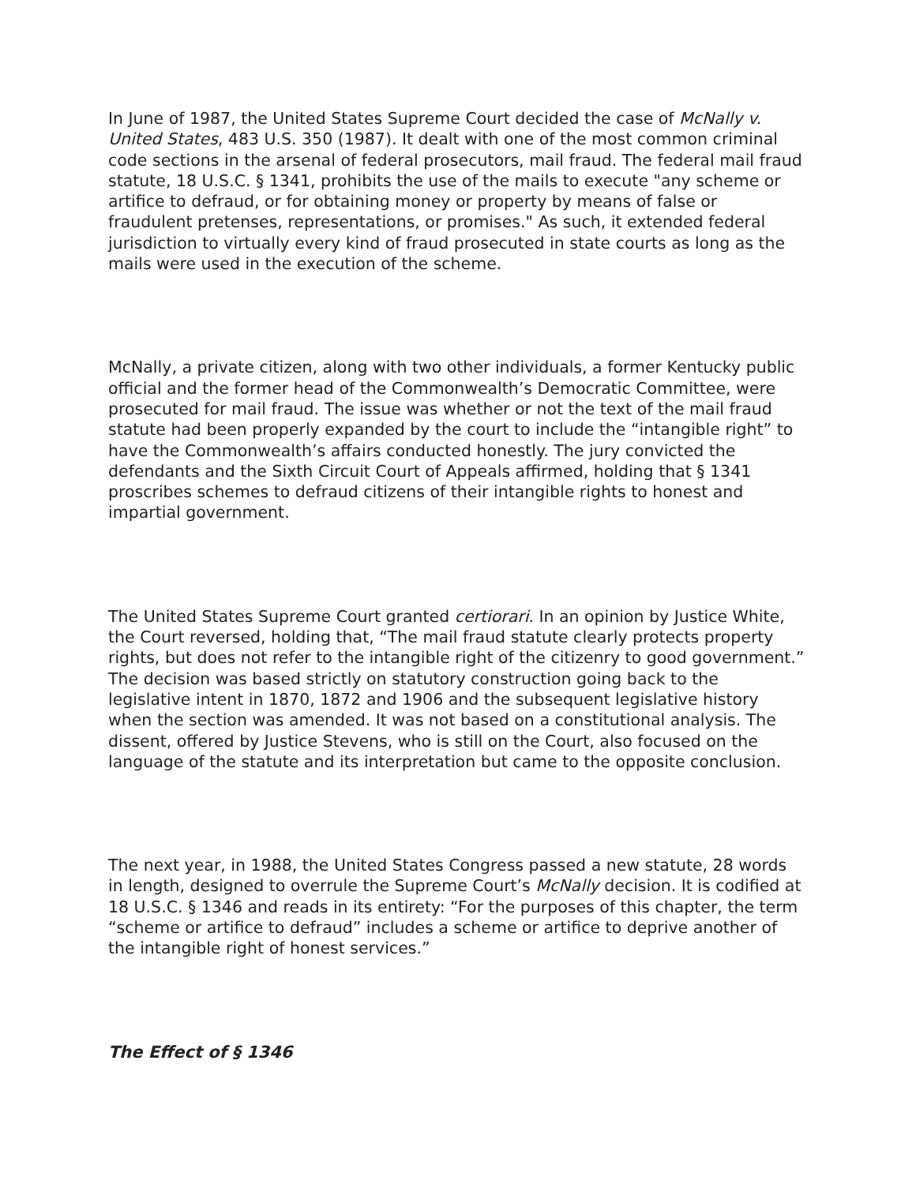In June of 1987, the United States Supreme Court decided the case of McNally v. United States, 483 U.S. 350 (1987). It dealt with one of the most common criminal code sections in the arsenal of federal prosecutors, mail fraud. The federal mail fraud statute, 18 U.S.C. § 1341, prohibits the use of the mails to execute "any scheme or artifice to defraud, or for obtaining money or property by means of false or fraudulent pretenses, representations, or promises." As such, it extended federal jurisdiction to virtually every kind of fraud prosecuted in state courts as long as the mails were used in the execution of the scheme.
McNally, a private citizen, along with two other individuals, a former Kentucky public official and the former head of the Commonwealth’s Democratic Committee, were prosecuted for mail fraud. The issue was whether or not the text of the mail fraud statute had been properly expanded by the court to include the “intangible right” to have the Commonwealth’s affairs conducted honestly. The jury convicted the defendants and the Sixth Circuit Court of Appeals affirmed, holding that § 1341 proscribes schemes to defraud citizens of their intangible rights to honest and impartial government.
The United States Supreme Court granted certiorari. In an opinion by Justice White, the Court reversed, holding that, “The mail fraud statute clearly protects property rights, but does not refer to the intangible right of the citizenry to good government.” The decision was based strictly on statutory construction going back to the legislative intent in 1870, 1872 and 1906 and the subsequent legislative history when the section was amended. It was not based on a constitutional analysis. The dissent, offered by Justice Stevens, who is still on the Court, also focused on the language of the statute and its interpretation but came to the opposite conclusion.
The next year, in 1988, the United States Congress passed a new statute, 28 words in length, designed to overrule the Supreme Court’s McNally decision. It is codified at 18 U.S.C. § 1346 and reads in its entirety: “For the purposes of this chapter, the term “scheme or artifice to defraud” includes a scheme or artifice to deprive another of the intangible right of honest services.”
The Effect of § 1346